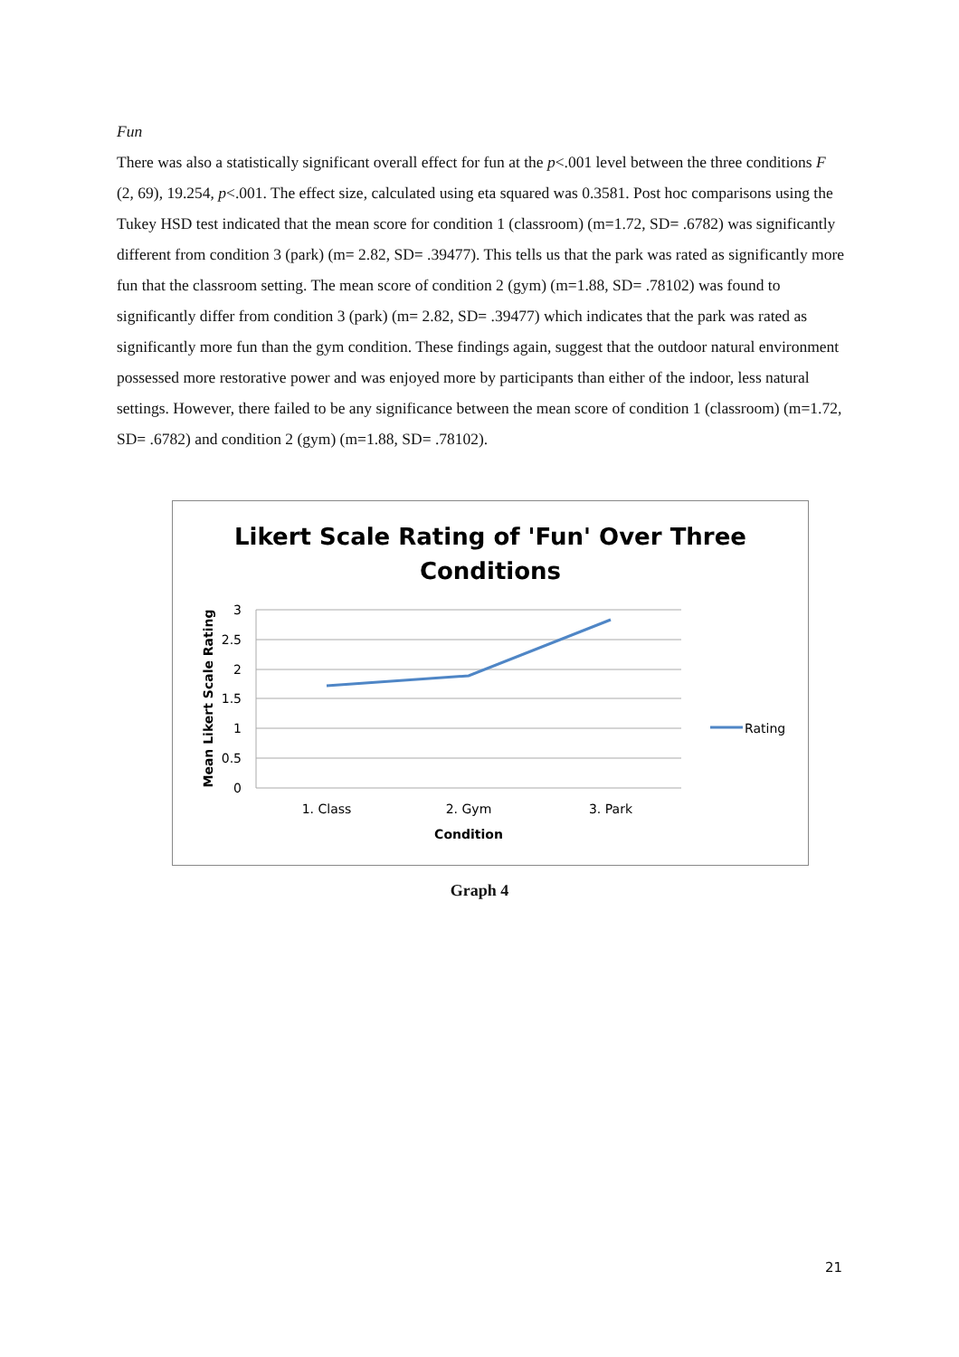Fun
There was also a statistically significant overall effect for fun at the p<.001 level between the three conditions F (2, 69), 19.254, p<.001. The effect size, calculated using eta squared was 0.3581. Post hoc comparisons using the Tukey HSD test indicated that the mean score for condition 1 (classroom) (m=1.72, SD= .6782) was significantly different from condition 3 (park) (m= 2.82, SD= .39477). This tells us that the park was rated as significantly more fun that the classroom setting. The mean score of condition 2 (gym) (m=1.88, SD= .78102) was found to significantly differ from condition 3 (park) (m= 2.82, SD= .39477) which indicates that the park was rated as significantly more fun than the gym condition. These findings again, suggest that the outdoor natural environment possessed more restorative power and was enjoyed more by participants than either of the indoor, less natural settings. However, there failed to be any significance between the mean score of condition 1 (classroom) (m=1.72, SD= .6782) and condition 2 (gym) (m=1.88, SD= .78102).
Likert Scale Rating of 'Fun' Over Three
Conditions
3
2.5
2
1.5
1
0.5
0
1. Class
2. Gym
3. Park
Condition
Mean Likert Scale Rating
Rating
Graph 4
21